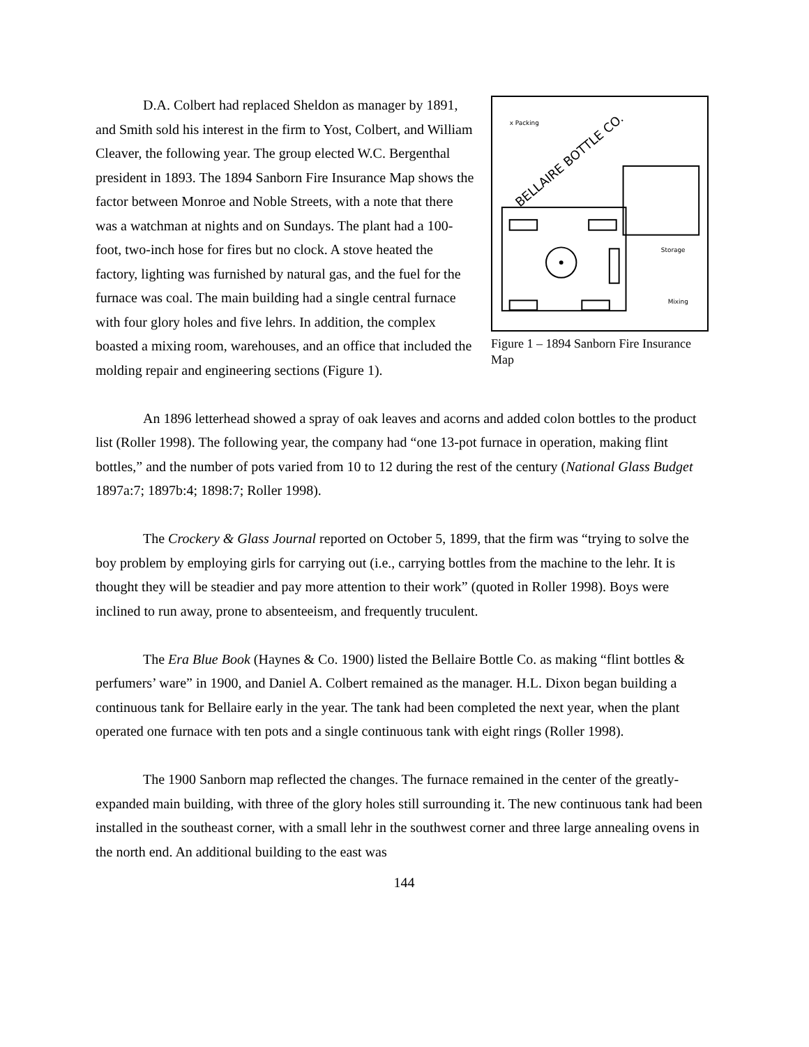x Packing
BELLAIRE BOTTLE CO.
Storage
Mixing
Figure 1 – 1894 Sanborn Fire Insurance Map
D.A. Colbert had replaced Sheldon as manager by 1891, and Smith sold his interest in the firm to Yost, Colbert, and William Cleaver, the following year. The group elected W.C. Bergenthal president in 1893. The 1894 Sanborn Fire Insurance Map shows the factor between Monroe and Noble Streets, with a note that there was a watchman at nights and on Sundays. The plant had a 100-foot, two-inch hose for fires but no clock. A stove heated the factory, lighting was furnished by natural gas, and the fuel for the furnace was coal. The main building had a single central furnace with four glory holes and five lehrs. In addition, the complex boasted a mixing room, warehouses, and an office that included the molding repair and engineering sections (Figure 1).
An 1896 letterhead showed a spray of oak leaves and acorns and added colon bottles to the product list (Roller 1998). The following year, the company had “one 13-pot furnace in operation, making flint bottles,” and the number of pots varied from 10 to 12 during the rest of the century (National Glass Budget 1897a:7; 1897b:4; 1898:7; Roller 1998).
The Crockery & Glass Journal reported on October 5, 1899, that the firm was “trying to solve the boy problem by employing girls for carrying out (i.e., carrying bottles from the machine to the lehr. It is thought they will be steadier and pay more attention to their work” (quoted in Roller 1998). Boys were inclined to run away, prone to absenteeism, and frequently truculent.
The Era Blue Book (Haynes & Co. 1900) listed the Bellaire Bottle Co. as making “flint bottles & perfumers’ ware” in 1900, and Daniel A. Colbert remained as the manager. H.L. Dixon began building a continuous tank for Bellaire early in the year. The tank had been completed the next year, when the plant operated one furnace with ten pots and a single continuous tank with eight rings (Roller 1998).
The 1900 Sanborn map reflected the changes. The furnace remained in the center of the greatly-expanded main building, with three of the glory holes still surrounding it. The new continuous tank had been installed in the southeast corner, with a small lehr in the southwest corner and three large annealing ovens in the north end. An additional building to the east was
144